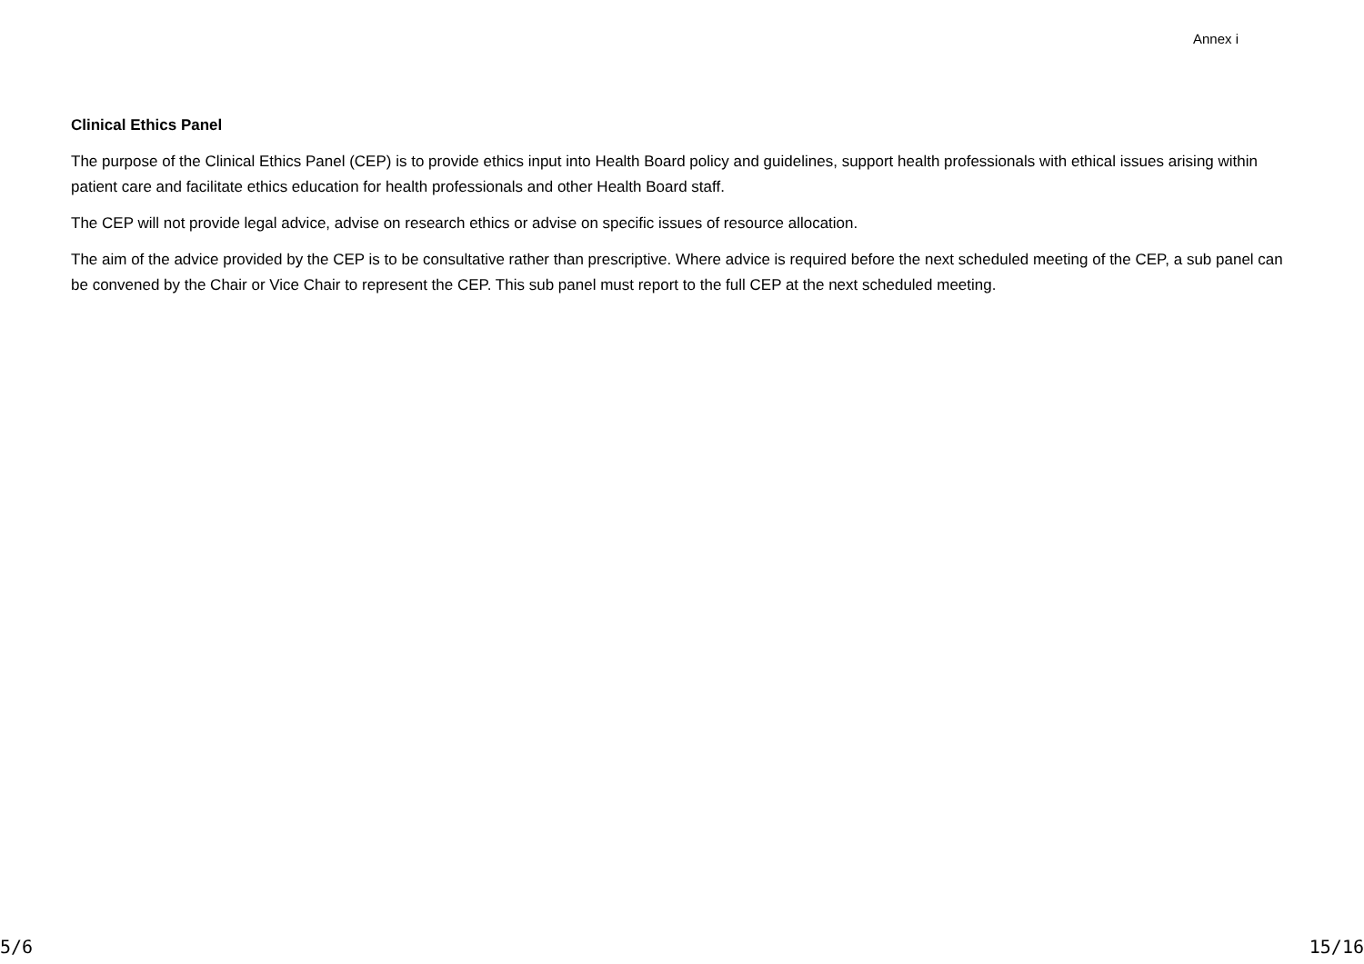Annex i
Clinical Ethics Panel
The purpose of the Clinical Ethics Panel (CEP) is to provide ethics input into Health Board policy and guidelines, support health professionals with ethical issues arising within patient care and facilitate ethics education for health professionals and other Health Board staff.
The CEP will not provide legal advice, advise on research ethics or advise on specific issues of resource allocation.
The aim of the advice provided by the CEP is to be consultative rather than prescriptive. Where advice is required before the next scheduled meeting of the CEP, a sub panel can be convened by the Chair or Vice Chair to represent the CEP. This sub panel must report to the full CEP at the next scheduled meeting.
5/6 15/16